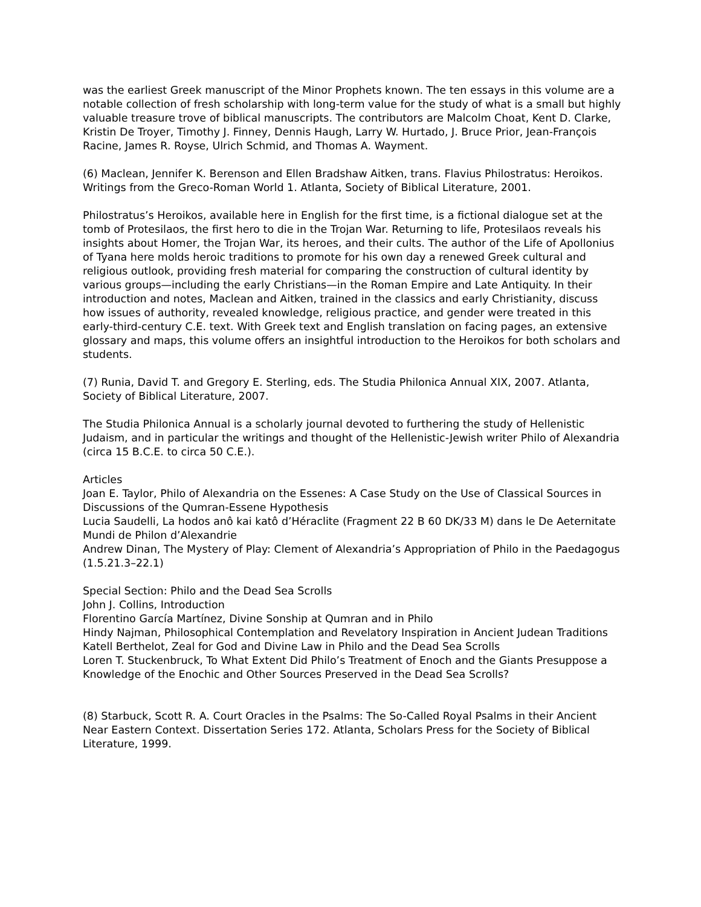was the earliest Greek manuscript of the Minor Prophets known. The ten essays in this volume are a notable collection of fresh scholarship with long-term value for the study of what is a small but highly valuable treasure trove of biblical manuscripts. The contributors are Malcolm Choat, Kent D. Clarke, Kristin De Troyer, Timothy J. Finney, Dennis Haugh, Larry W. Hurtado, J. Bruce Prior, Jean-François Racine, James R. Royse, Ulrich Schmid, and Thomas A. Wayment.
(6) Maclean, Jennifer K. Berenson and Ellen Bradshaw Aitken, trans. Flavius Philostratus: Heroikos. Writings from the Greco-Roman World 1. Atlanta, Society of Biblical Literature, 2001.
Philostratus’s Heroikos, available here in English for the first time, is a fictional dialogue set at the tomb of Protesilaos, the first hero to die in the Trojan War. Returning to life, Protesilaos reveals his insights about Homer, the Trojan War, its heroes, and their cults. The author of the Life of Apollonius of Tyana here molds heroic traditions to promote for his own day a renewed Greek cultural and religious outlook, providing fresh material for comparing the construction of cultural identity by various groups—including the early Christians—in the Roman Empire and Late Antiquity. In their introduction and notes, Maclean and Aitken, trained in the classics and early Christianity, discuss how issues of authority, revealed knowledge, religious practice, and gender were treated in this early-third-century C.E. text. With Greek text and English translation on facing pages, an extensive glossary and maps, this volume offers an insightful introduction to the Heroikos for both scholars and students.
(7) Runia, David T. and Gregory E. Sterling, eds. The Studia Philonica Annual XIX, 2007. Atlanta, Society of Biblical Literature, 2007.
The Studia Philonica Annual is a scholarly journal devoted to furthering the study of Hellenistic Judaism, and in particular the writings and thought of the Hellenistic-Jewish writer Philo of Alexandria (circa 15 B.C.E. to circa 50 C.E.).
Articles
Joan E. Taylor, Philo of Alexandria on the Essenes: A Case Study on the Use of Classical Sources in Discussions of the Qumran-Essene Hypothesis
Lucia Saudelli, La hodos anô kai katô d’Héraclite (Fragment 22 B 60 DK/33 M) dans le De Aeternitate Mundi de Philon d’Alexandrie
Andrew Dinan, The Mystery of Play: Clement of Alexandria’s Appropriation of Philo in the Paedagogus (1.5.21.3–22.1)
Special Section: Philo and the Dead Sea Scrolls
John J. Collins, Introduction
Florentino García Martínez, Divine Sonship at Qumran and in Philo
Hindy Najman, Philosophical Contemplation and Revelatory Inspiration in Ancient Judean Traditions
Katell Berthelot, Zeal for God and Divine Law in Philo and the Dead Sea Scrolls
Loren T. Stuckenbruck, To What Extent Did Philo’s Treatment of Enoch and the Giants Presuppose a Knowledge of the Enochic and Other Sources Preserved in the Dead Sea Scrolls?
(8) Starbuck, Scott R. A. Court Oracles in the Psalms: The So-Called Royal Psalms in their Ancient Near Eastern Context. Dissertation Series 172. Atlanta, Scholars Press for the Society of Biblical Literature, 1999.